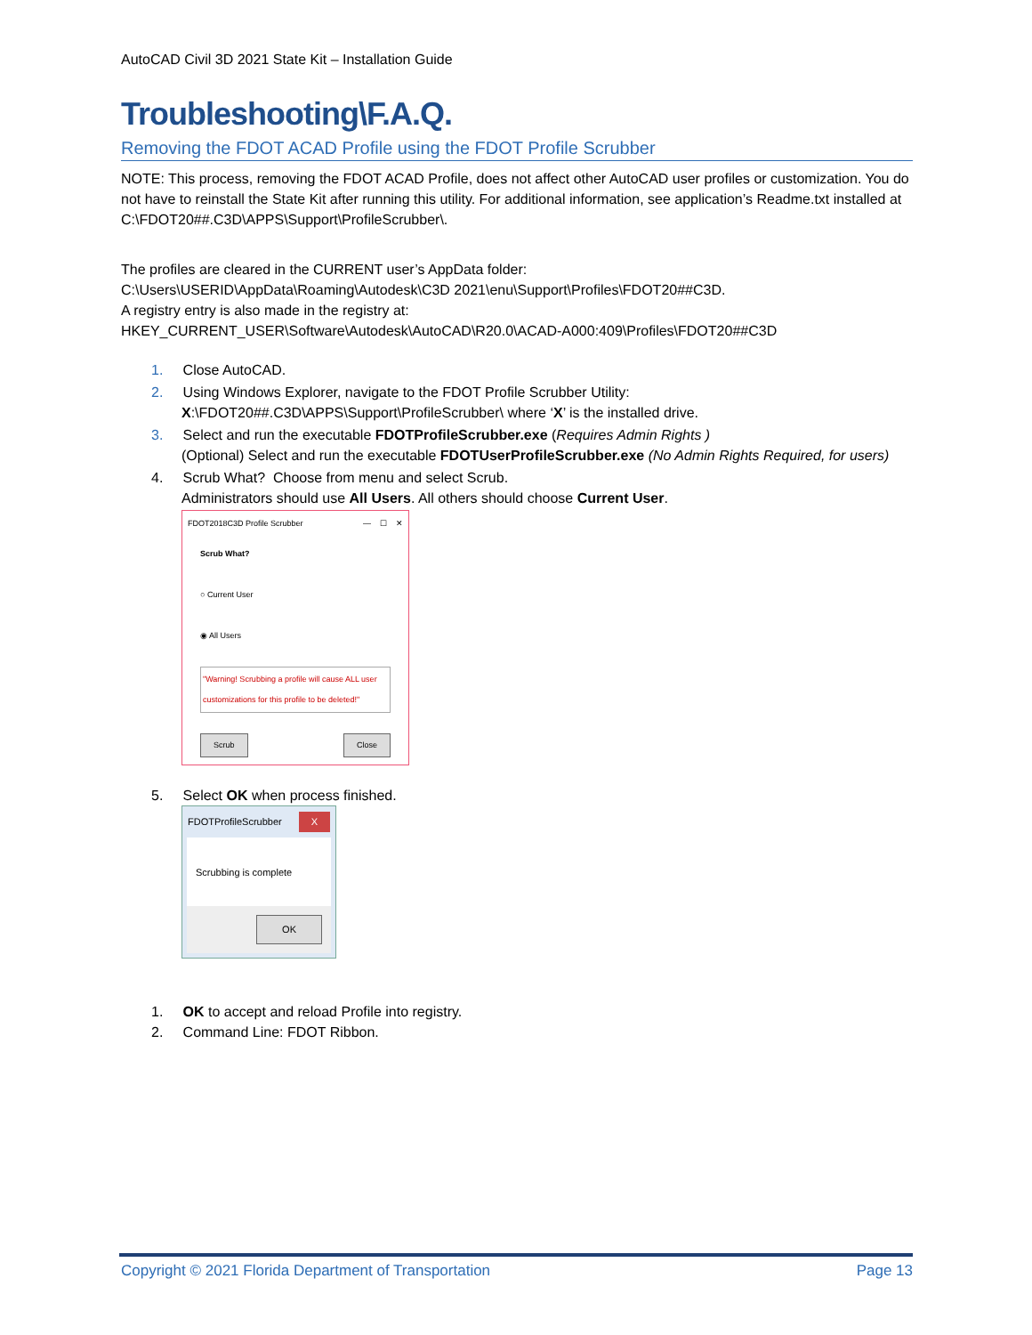AutoCAD Civil 3D 2021 State Kit – Installation Guide
Troubleshooting\F.A.Q.
Removing the FDOT ACAD Profile using the FDOT Profile Scrubber
NOTE: This process, removing the FDOT ACAD Profile, does not affect other AutoCAD user profiles or customization. You do not have to reinstall the State Kit after running this utility. For additional information, see application’s Readme.txt installed at C:\FDOT20##.C3D\APPS\Support\ProfileScrubber\.
The profiles are cleared in the CURRENT user’s AppData folder:
C:\Users\USERID\AppData\Roaming\Autodesk\C3D 2021\enu\Support\Profiles\FDOT20##C3D.
A registry entry is also made in the registry at:
HKEY_CURRENT_USER\Software\Autodesk\AutoCAD\R20.0\ACAD-A000:409\Profiles\FDOT20##C3D
1. Close AutoCAD.
2. Using Windows Explorer, navigate to the FDOT Profile Scrubber Utility:
X:\FDOT20##.C3D\APPS\Support\ProfileScrubber\ where ‘X’ is the installed drive.
3. Select and run the executable FDOTProfileScrubber.exe (Requires Admin Rights )
(Optional) Select and run the executable FDOTUserProfileScrubber.exe (No Admin Rights Required, for users)
4. Scrub What? Choose from menu and select Scrub.
Administrators should use All Users. All others should choose Current User.
FDOT2018C3D Profile Scrubber — ☐ ✕
Scrub What?
○ Current User
◉ All Users
"Warning! Scrubbing a profile will cause ALL user customizations for this profile to be deleted!"
Scrub Close
5. Select OK when process finished.
FDOTProfileScrubber X
Scrubbing is complete
OK
1. OK to accept and reload Profile into registry.
2. Command Line: FDOT Ribbon.
Copyright © 2021 Florida Department of Transportation Page 13